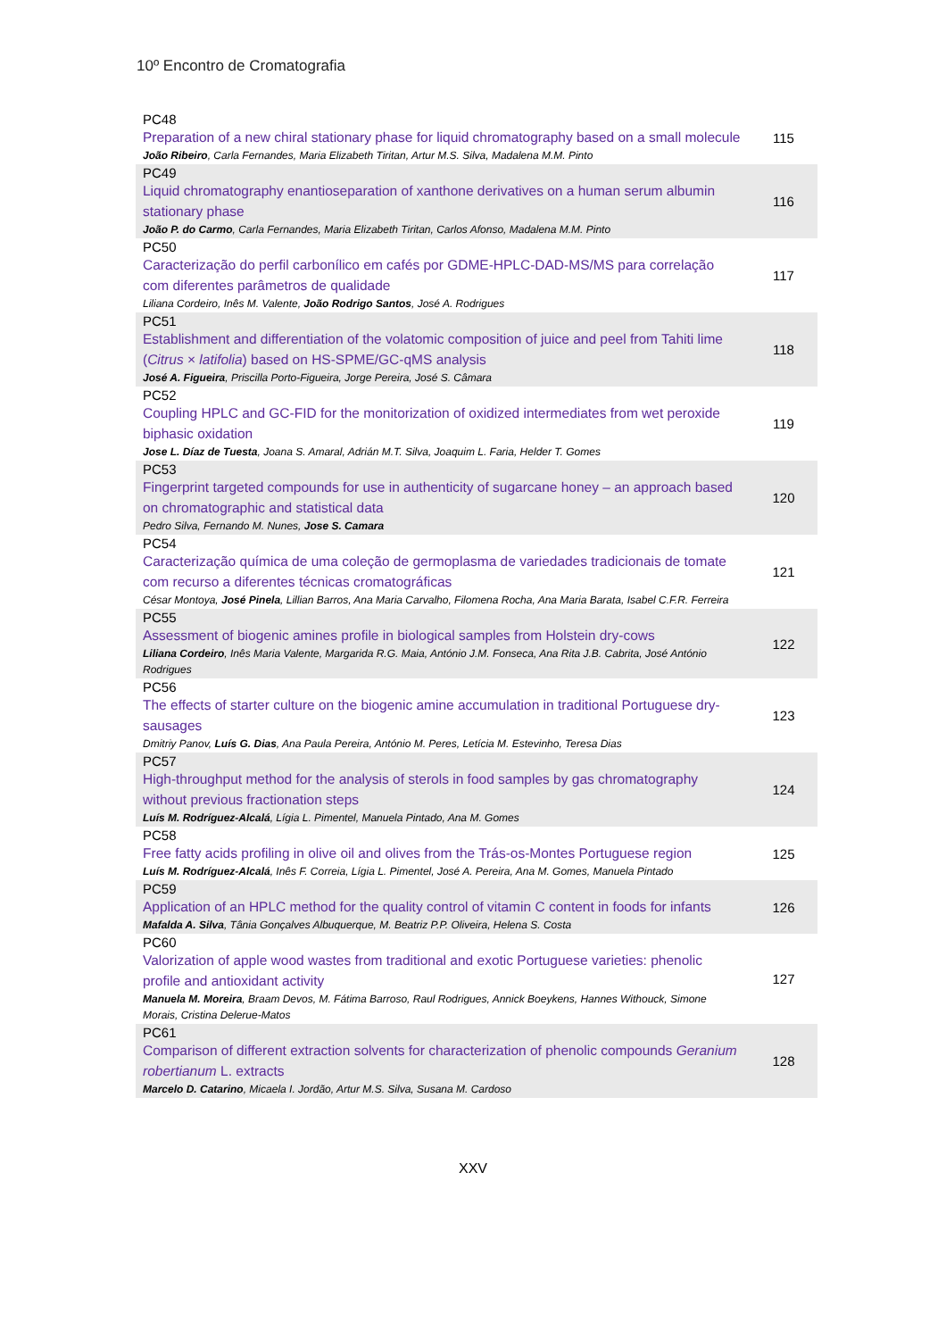10º Encontro de Cromatografia
| PC48 Preparation of a new chiral stationary phase for liquid chromatography based on a small molecule João Ribeiro , Carla Fernandes, Maria Elizabeth Tiritan, Artur M.S. Silva, Madalena M.M. Pinto | 115 |
| PC49 Liquid chromatography enantioseparation of xanthone derivatives on a human serum albumin stationary phase João P. do Carmo , Carla Fernandes, Maria Elizabeth Tiritan, Carlos Afonso, Madalena M.M. Pinto | 116 |
| PC50 Caracterização do perfil carbonílico em cafés por GDME-HPLC-DAD-MS/MS para correlação com diferentes parâmetros de qualidade Liliana Cordeiro, Inês M. Valente, João Rodrigo Santos , José A. Rodrigues | 117 |
| PC51 Establishment and differentiation of the volatomic composition of juice and peel from Tahiti lime ( Citrus × latifolia ) based on HS-SPME/GC-qMS analysis José A. Figueira , Priscilla Porto-Figueira, Jorge Pereira, José S. Câmara | 118 |
| PC52 Coupling HPLC and GC-FID for the monitorization of oxidized intermediates from wet peroxide biphasic oxidation Jose L. Díaz de Tuesta , Joana S. Amaral, Adrián M.T. Silva, Joaquim L. Faria, Helder T. Gomes | 119 |
| PC53 Fingerprint targeted compounds for use in authenticity of sugarcane honey – an approach based on chromatographic and statistical data Pedro Silva, Fernando M. Nunes, Jose S. Camara | 120 |
| PC54 Caracterização química de uma coleção de germoplasma de variedades tradicionais de tomate com recurso a diferentes técnicas cromatográficas César Montoya, José Pinela , Lillian Barros, Ana Maria Carvalho, Filomena Rocha, Ana Maria Barata, Isabel C.F.R. Ferreira | 121 |
| PC55 Assessment of biogenic amines profile in biological samples from Holstein dry-cows Liliana Cordeiro , Inês Maria Valente, Margarida R.G. Maia, António J.M. Fonseca, Ana Rita J.B. Cabrita, José António Rodrigues | 122 |
| PC56 The effects of starter culture on the biogenic amine accumulation in traditional Portuguese dry-sausages Dmitriy Panov, Luís G. Dias , Ana Paula Pereira, António M. Peres, Letícia M. Estevinho, Teresa Dias | 123 |
| PC57 High-throughput method for the analysis of sterols in food samples by gas chromatography without previous fractionation steps Luís M. Rodríguez-Alcalá , Lígia L. Pimentel, Manuela Pintado, Ana M. Gomes | 124 |
| PC58 Free fatty acids profiling in olive oil and olives from the Trás-os-Montes Portuguese region Luís M. Rodríguez-Alcalá , Inês F. Correia, Lígia L. Pimentel, José A. Pereira, Ana M. Gomes, Manuela Pintado | 125 |
| PC59 Application of an HPLC method for the quality control of vitamin C content in foods for infants Mafalda A. Silva , Tânia Gonçalves Albuquerque, M. Beatriz P.P. Oliveira, Helena S. Costa | 126 |
| PC60 Valorization of apple wood wastes from traditional and exotic Portuguese varieties: phenolic profile and antioxidant activity Manuela M. Moreira , Braam Devos, M. Fátima Barroso, Raul Rodrigues, Annick Boeykens, Hannes Withouck, Simone Morais, Cristina Delerue-Matos | 127 |
| PC61 Comparison of different extraction solvents for characterization of phenolic compounds Geranium robertianum L. extracts Marcelo D. Catarino , Micaela I. Jordão, Artur M.S. Silva, Susana M. Cardoso | 128 |
XXV